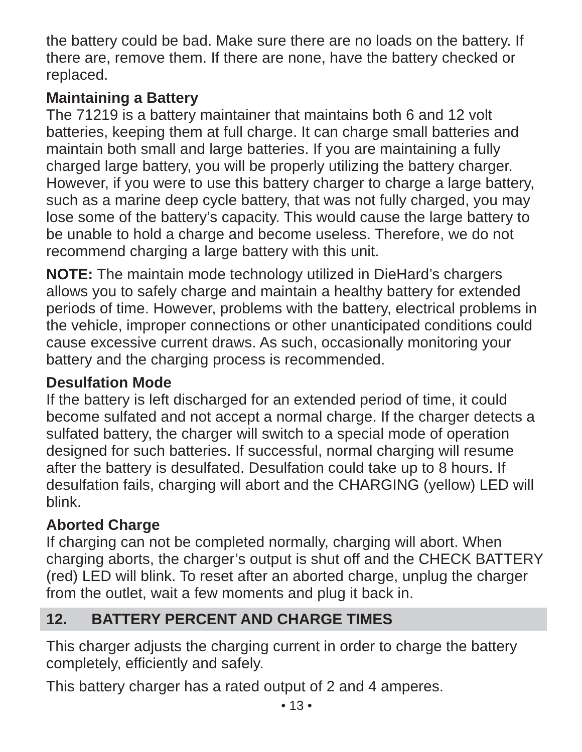the battery could be bad. Make sure there are no loads on the battery. If there are, remove them. If there are none, have the battery checked or replaced.
Maintaining a Battery
The 71219 is a battery maintainer that maintains both 6 and 12 volt batteries, keeping them at full charge. It can charge small batteries and maintain both small and large batteries. If you are maintaining a fully charged large battery, you will be properly utilizing the battery charger. However, if you were to use this battery charger to charge a large battery, such as a marine deep cycle battery, that was not fully charged, you may lose some of the battery’s capacity. This would cause the large battery to be unable to hold a charge and become useless. Therefore, we do not recommend charging a large battery with this unit.
NOTE: The maintain mode technology utilized in DieHard’s chargers allows you to safely charge and maintain a healthy battery for extended periods of time. However, problems with the battery, electrical problems in the vehicle, improper connections or other unanticipated conditions could cause excessive current draws. As such, occasionally monitoring your battery and the charging process is recommended.
Desulfation Mode
If the battery is left discharged for an extended period of time, it could become sulfated and not accept a normal charge. If the charger detects a sulfated battery, the charger will switch to a special mode of operation designed for such batteries. If successful, normal charging will resume after the battery is desulfated. Desulfation could take up to 8 hours. If desulfation fails, charging will abort and the CHARGING (yellow) LED will blink.
Aborted Charge
If charging can not be completed normally, charging will abort. When charging aborts, the charger’s output is shut off and the CHECK BATTERY (red) LED will blink. To reset after an aborted charge, unplug the charger from the outlet, wait a few moments and plug it back in.
12. BATTERY PERCENT AND CHARGE TIMES
This charger adjusts the charging current in order to charge the battery completely, efficiently and safely.
This battery charger has a rated output of 2 and 4 amperes.
• 13 •